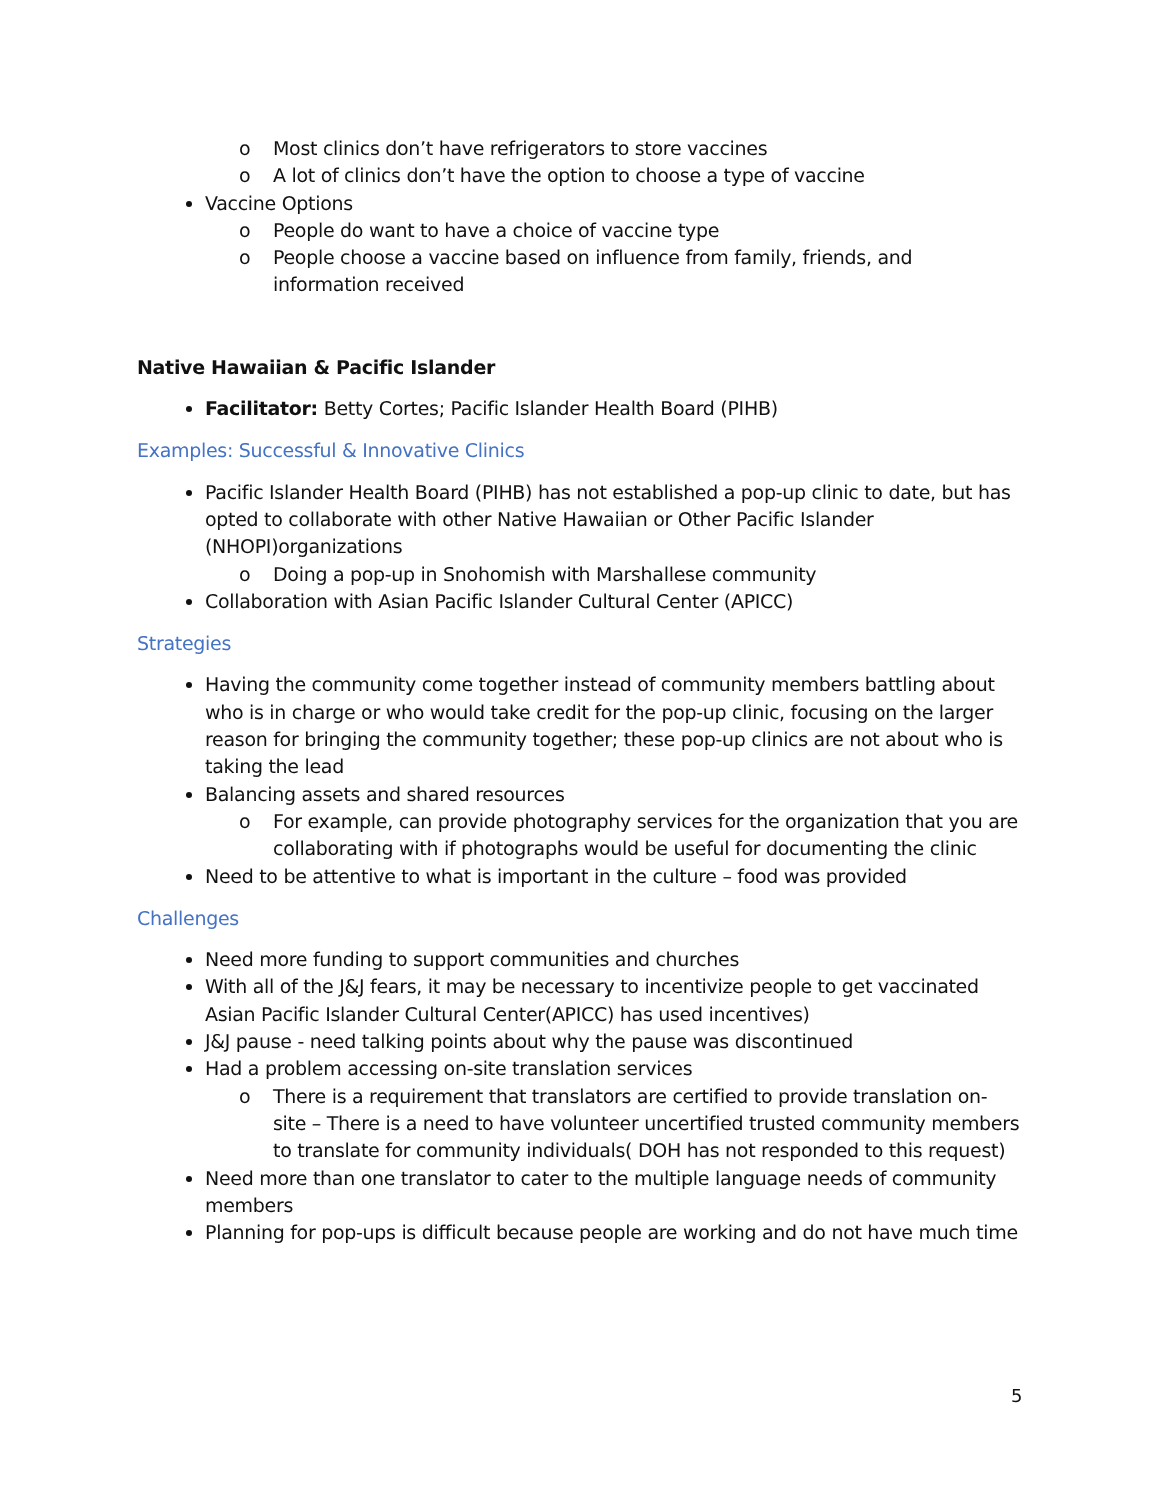o Most clinics don’t have refrigerators to store vaccines
o A lot of clinics don’t have the option to choose a type of vaccine
Vaccine Options
o People do want to have a choice of vaccine type
o People choose a vaccine based on influence from family, friends, and information received
Native Hawaiian & Pacific Islander
Facilitator: Betty Cortes; Pacific Islander Health Board (PIHB)
Examples: Successful & Innovative Clinics
Pacific Islander Health Board (PIHB) has not established a pop-up clinic to date, but has opted to collaborate with other Native Hawaiian or Other Pacific Islander (NHOPI)organizations
o Doing a pop-up in Snohomish with Marshallese community
Collaboration with Asian Pacific Islander Cultural Center (APICC)
Strategies
Having the community come together instead of community members battling about who is in charge or who would take credit for the pop-up clinic, focusing on the larger reason for bringing the community together; these pop-up clinics are not about who is taking the lead
Balancing assets and shared resources
o For example, can provide photography services for the organization that you are collaborating with if photographs would be useful for documenting the clinic
Need to be attentive to what is important in the culture – food was provided
Challenges
Need more funding to support communities and churches
With all of the J&J fears, it may be necessary to incentivize people to get vaccinated Asian Pacific Islander Cultural Center(APICC) has used incentives)
J&J pause - need talking points about why the pause was discontinued
Had a problem accessing on-site translation services
o There is a requirement that translators are certified to provide translation on-site – There is a need to have volunteer uncertified trusted community members to translate for community individuals( DOH has not responded to this request)
Need more than one translator to cater to the multiple language needs of community members
Planning for pop-ups is difficult because people are working and do not have much time
5